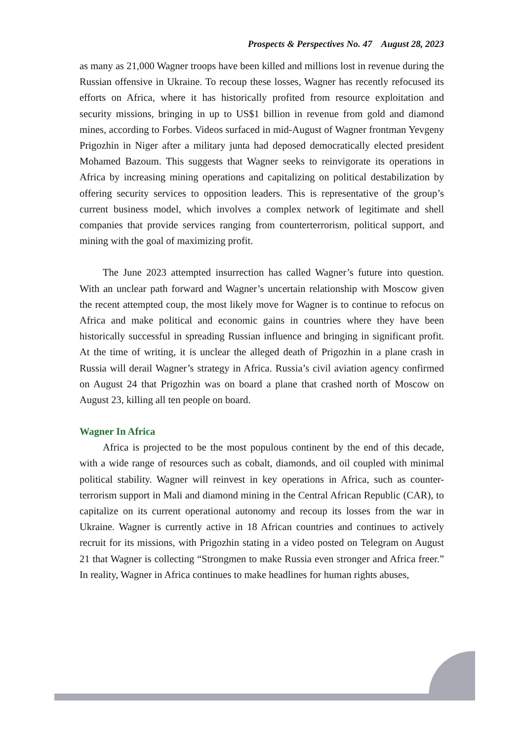Prospects & Perspectives No. 47 August 28, 2023
as many as 21,000 Wagner troops have been killed and millions lost in revenue during the Russian offensive in Ukraine. To recoup these losses, Wagner has recently refocused its efforts on Africa, where it has historically profited from resource exploitation and security missions, bringing in up to US$1 billion in revenue from gold and diamond mines, according to Forbes. Videos surfaced in mid-August of Wagner frontman Yevgeny Prigozhin in Niger after a military junta had deposed democratically elected president Mohamed Bazoum. This suggests that Wagner seeks to reinvigorate its operations in Africa by increasing mining operations and capitalizing on political destabilization by offering security services to opposition leaders. This is representative of the group’s current business model, which involves a complex network of legitimate and shell companies that provide services ranging from counterterrorism, political support, and mining with the goal of maximizing profit.
The June 2023 attempted insurrection has called Wagner’s future into question. With an unclear path forward and Wagner’s uncertain relationship with Moscow given the recent attempted coup, the most likely move for Wagner is to continue to refocus on Africa and make political and economic gains in countries where they have been historically successful in spreading Russian influence and bringing in significant profit. At the time of writing, it is unclear the alleged death of Prigozhin in a plane crash in Russia will derail Wagner’s strategy in Africa. Russia’s civil aviation agency confirmed on August 24 that Prigozhin was on board a plane that crashed north of Moscow on August 23, killing all ten people on board.
Wagner In Africa
Africa is projected to be the most populous continent by the end of this decade, with a wide range of resources such as cobalt, diamonds, and oil coupled with minimal political stability. Wagner will reinvest in key operations in Africa, such as counter-terrorism support in Mali and diamond mining in the Central African Republic (CAR), to capitalize on its current operational autonomy and recoup its losses from the war in Ukraine. Wagner is currently active in 18 African countries and continues to actively recruit for its missions, with Prigozhin stating in a video posted on Telegram on August 21 that Wagner is collecting “Strongmen to make Russia even stronger and Africa freer.” In reality, Wagner in Africa continues to make headlines for human rights abuses,